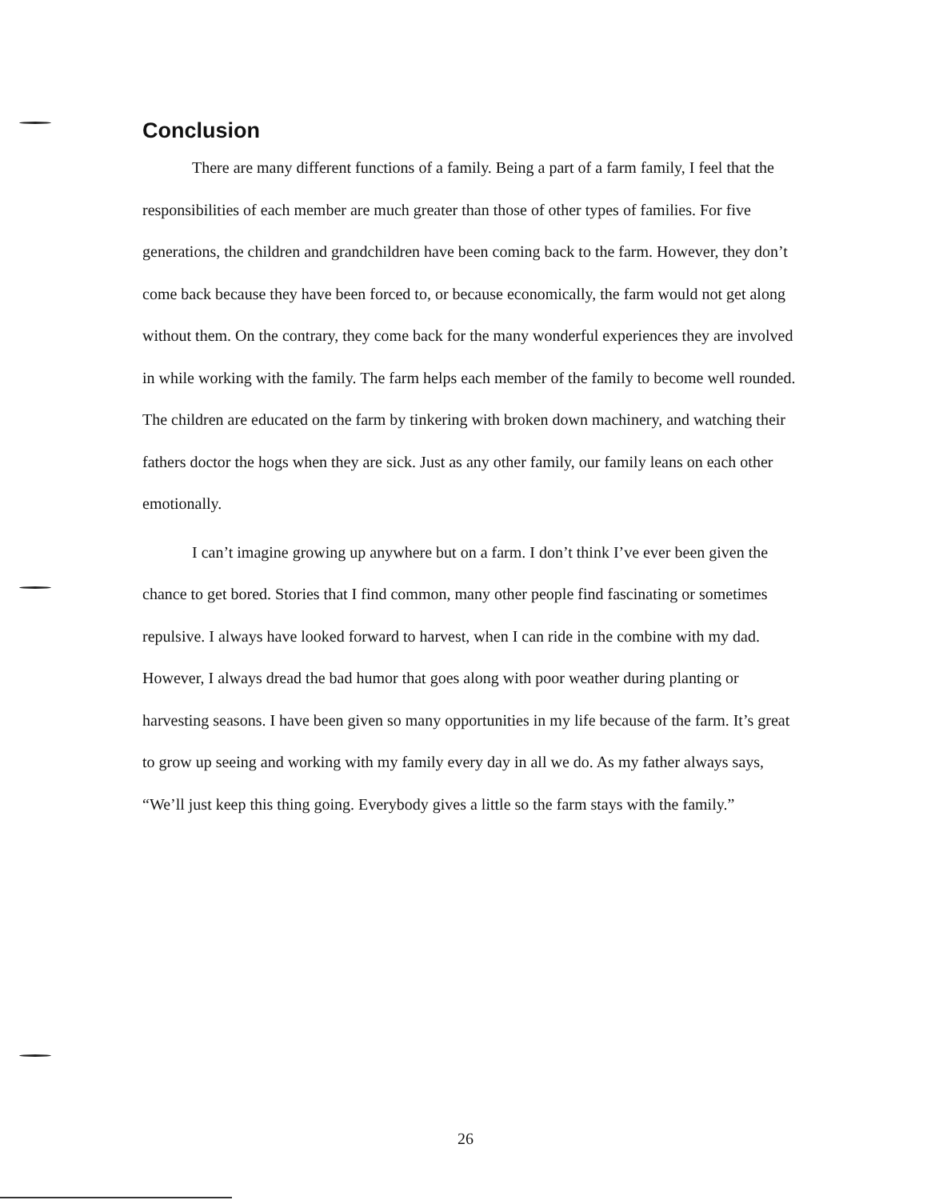Conclusion
There are many different functions of a family. Being a part of a farm family, I feel that the responsibilities of each member are much greater than those of other types of families. For five generations, the children and grandchildren have been coming back to the farm. However, they don’t come back because they have been forced to, or because economically, the farm would not get along without them. On the contrary, they come back for the many wonderful experiences they are involved in while working with the family. The farm helps each member of the family to become well rounded. The children are educated on the farm by tinkering with broken down machinery, and watching their fathers doctor the hogs when they are sick. Just as any other family, our family leans on each other emotionally.
I can’t imagine growing up anywhere but on a farm. I don’t think I’ve ever been given the chance to get bored. Stories that I find common, many other people find fascinating or sometimes repulsive. I always have looked forward to harvest, when I can ride in the combine with my dad. However, I always dread the bad humor that goes along with poor weather during planting or harvesting seasons. I have been given so many opportunities in my life because of the farm. It’s great to grow up seeing and working with my family every day in all we do. As my father always says, “We’ll just keep this thing going. Everybody gives a little so the farm stays with the family.”
26